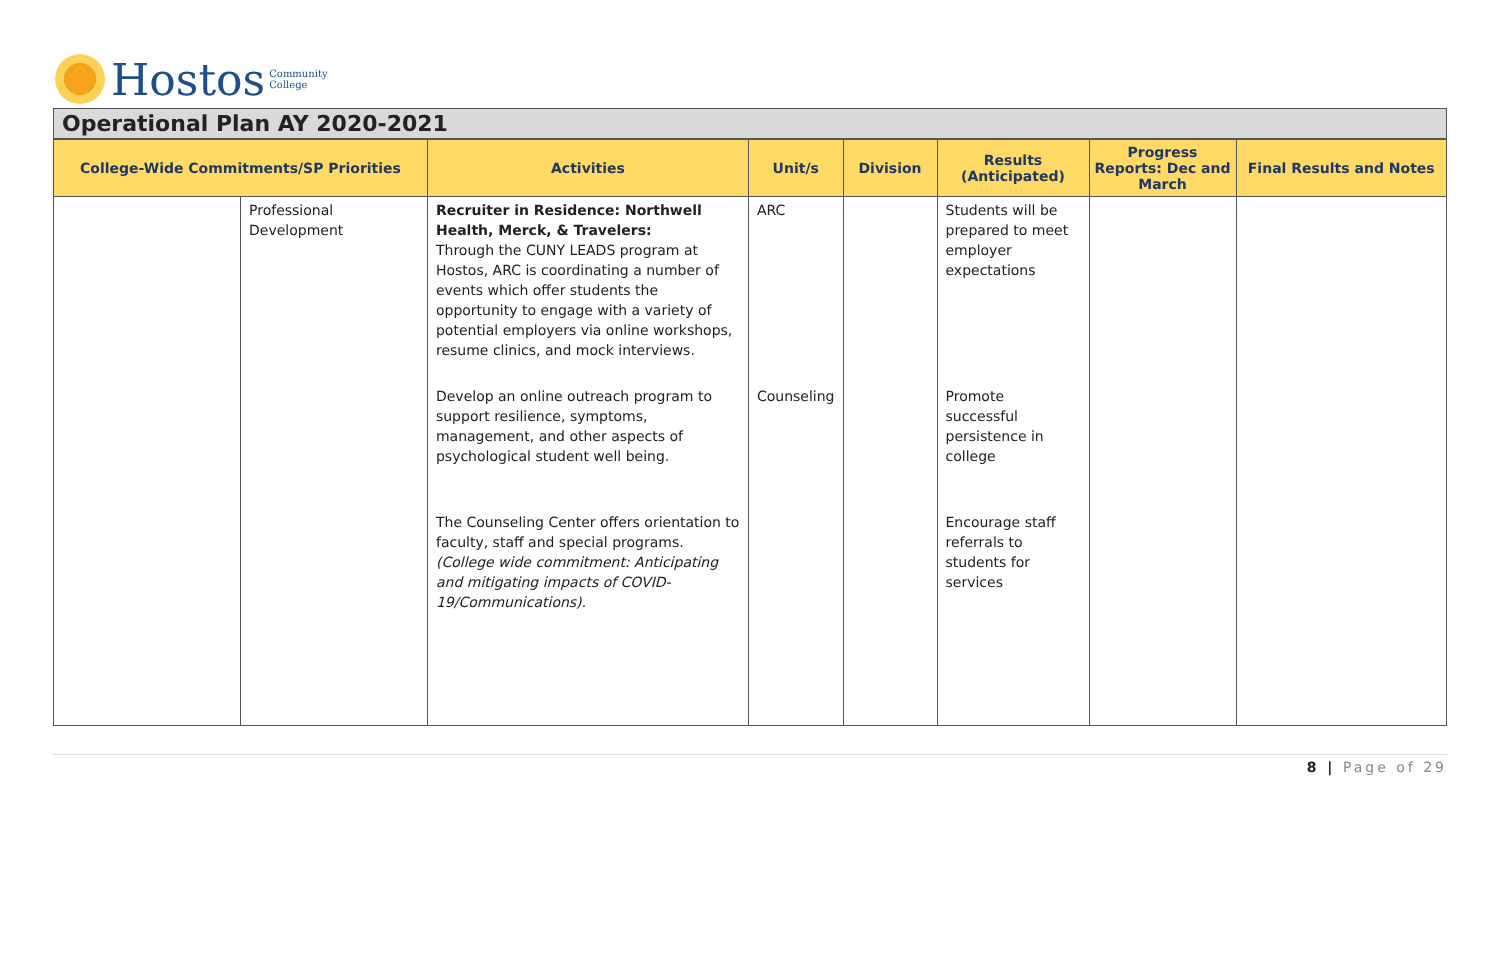Hostos Community
College
Operational Plan AY 2020-2021
| College-Wide Commitments/SP Priorities | | Activities | Unit/s | Division | Results (Anticipated) | Progress Reports: Dec and March | Final Results and Notes |
| --- | --- | --- | --- | --- | --- | --- | --- |
| | Professional Development | Recruiter in Residence: Northwell Health, Merck, & Travelers: Through the CUNY LEADS program at Hostos, ARC is coordinating a number of events which offer students the opportunity to engage with a variety of potential employers via online workshops, resume clinics, and mock interviews. | ARC | | Students will be prepared to meet employer expectations | | |
| | | Develop an online outreach program to support resilience, symptoms, management, and other aspects of psychological student well being. | Counseling | | Promote successful persistence in college | | |
| | | The Counseling Center offers orientation to faculty, staff and special programs. (College wide commitment: Anticipating and mitigating impacts of COVID-19/Communications). | | | Encourage staff referrals to students for services | | |
8 | Page of 29